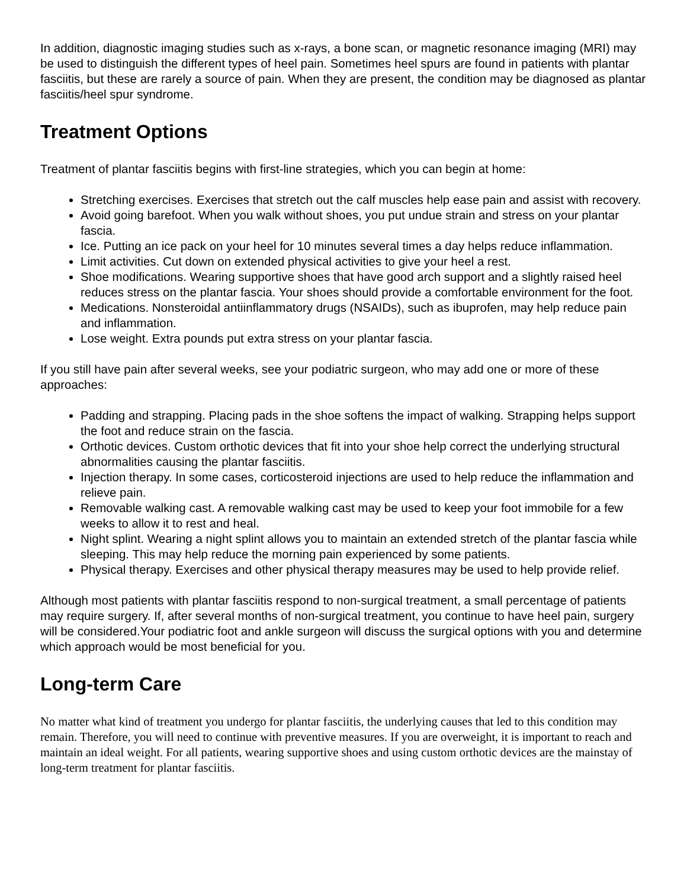In addition, diagnostic imaging studies such as x-rays, a bone scan, or magnetic resonance imaging (MRI) may be used to distinguish the different types of heel pain. Sometimes heel spurs are found in patients with plantar fasciitis, but these are rarely a source of pain. When they are present, the condition may be diagnosed as plantar fasciitis/heel spur syndrome.
Treatment Options
Treatment of plantar fasciitis begins with first-line strategies, which you can begin at home:
Stretching exercises. Exercises that stretch out the calf muscles help ease pain and assist with recovery.
Avoid going barefoot. When you walk without shoes, you put undue strain and stress on your plantar fascia.
Ice. Putting an ice pack on your heel for 10 minutes several times a day helps reduce inflammation.
Limit activities. Cut down on extended physical activities to give your heel a rest.
Shoe modifications. Wearing supportive shoes that have good arch support and a slightly raised heel reduces stress on the plantar fascia. Your shoes should provide a comfortable environment for the foot.
Medications. Nonsteroidal antiinflammatory drugs (NSAIDs), such as ibuprofen, may help reduce pain and inflammation.
Lose weight. Extra pounds put extra stress on your plantar fascia.
If you still have pain after several weeks, see your podiatric surgeon, who may add one or more of these approaches:
Padding and strapping. Placing pads in the shoe softens the impact of walking. Strapping helps support the foot and reduce strain on the fascia.
Orthotic devices. Custom orthotic devices that fit into your shoe help correct the underlying structural abnormalities causing the plantar fasciitis.
Injection therapy. In some cases, corticosteroid injections are used to help reduce the inflammation and relieve pain.
Removable walking cast. A removable walking cast may be used to keep your foot immobile for a few weeks to allow it to rest and heal.
Night splint. Wearing a night splint allows you to maintain an extended stretch of the plantar fascia while sleeping. This may help reduce the morning pain experienced by some patients.
Physical therapy. Exercises and other physical therapy measures may be used to help provide relief.
Although most patients with plantar fasciitis respond to non-surgical treatment, a small percentage of patients may require surgery. If, after several months of non-surgical treatment, you continue to have heel pain, surgery will be considered.Your podiatric foot and ankle surgeon will discuss the surgical options with you and determine which approach would be most beneficial for you.
Long-term Care
No matter what kind of treatment you undergo for plantar fasciitis, the underlying causes that led to this condition may remain. Therefore, you will need to continue with preventive measures. If you are overweight, it is important to reach and maintain an ideal weight. For all patients, wearing supportive shoes and using custom orthotic devices are the mainstay of long-term treatment for plantar fasciitis.